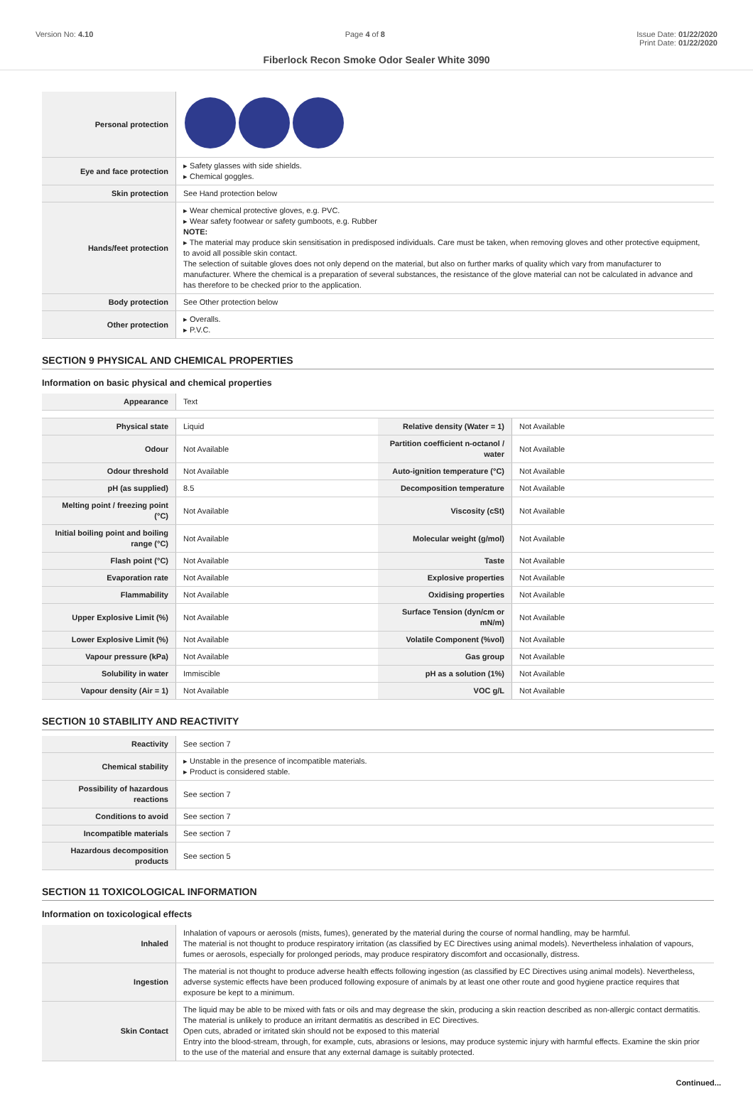Version No: 4.10 Page 4 of 8 Issue Date: 01/22/2020
Print Date: 01/22/2020
Fiberlock Recon Smoke Odor Sealer White 3090
| Personal protection | |
| Eye and face protection | ▸ Safety glasses with side shields. ▸ Chemical goggles. |
| Skin protection | See Hand protection below |
| Hands/feet protection | ▸ Wear chemical protective gloves, e.g. PVC. ▸ Wear safety footwear or safety gumboots, e.g. Rubber NOTE: ▸ The material may produce skin sensitisation in predisposed individuals. Care must be taken, when removing gloves and other protective equipment, to avoid all possible skin contact. The selection of suitable gloves does not only depend on the material, but also on further marks of quality which vary from manufacturer to manufacturer. Where the chemical is a preparation of several substances, the resistance of the glove material can not be calculated in advance and has therefore to be checked prior to the application. |
| Body protection | See Other protection below |
| Other protection | ▸ Overalls. ▸ P.V.C. |
SECTION 9 PHYSICAL AND CHEMICAL PROPERTIES
Information on basic physical and chemical properties
| Appearance | Text | | |
| Physical state | Liquid | Relative density (Water = 1) | Not Available |
| Odour | Not Available | Partition coefficient n-octanol / water | Not Available |
| Odour threshold | Not Available | Auto-ignition temperature (°C) | Not Available |
| pH (as supplied) | 8.5 | Decomposition temperature | Not Available |
| Melting point / freezing point (°C) | Not Available | Viscosity (cSt) | Not Available |
| Initial boiling point and boiling range (°C) | Not Available | Molecular weight (g/mol) | Not Available |
| Flash point (°C) | Not Available | Taste | Not Available |
| Evaporation rate | Not Available | Explosive properties | Not Available |
| Flammability | Not Available | Oxidising properties | Not Available |
| Upper Explosive Limit (%) | Not Available | Surface Tension (dyn/cm or mN/m) | Not Available |
| Lower Explosive Limit (%) | Not Available | Volatile Component (%vol) | Not Available |
| Vapour pressure (kPa) | Not Available | Gas group | Not Available |
| Solubility in water | Immiscible | pH as a solution (1%) | Not Available |
| Vapour density (Air = 1) | Not Available | VOC g/L | Not Available |
SECTION 10 STABILITY AND REACTIVITY
| Reactivity | See section 7 |
| Chemical stability | ▸ Unstable in the presence of incompatible materials. ▸ Product is considered stable. |
| Possibility of hazardous reactions | See section 7 |
| Conditions to avoid | See section 7 |
| Incompatible materials | See section 7 |
| Hazardous decomposition products | See section 5 |
SECTION 11 TOXICOLOGICAL INFORMATION
Information on toxicological effects
| Inhaled | Inhalation of vapours or aerosols (mists, fumes), generated by the material during the course of normal handling, may be harmful. The material is not thought to produce respiratory irritation (as classified by EC Directives using animal models). Nevertheless inhalation of vapours, fumes or aerosols, especially for prolonged periods, may produce respiratory discomfort and occasionally, distress. |
| Ingestion | The material is not thought to produce adverse health effects following ingestion (as classified by EC Directives using animal models). Nevertheless, adverse systemic effects have been produced following exposure of animals by at least one other route and good hygiene practice requires that exposure be kept to a minimum. |
| Skin Contact | The liquid may be able to be mixed with fats or oils and may degrease the skin, producing a skin reaction described as non-allergic contact dermatitis. The material is unlikely to produce an irritant dermatitis as described in EC Directives. Open cuts, abraded or irritated skin should not be exposed to this material Entry into the blood-stream, through, for example, cuts, abrasions or lesions, may produce systemic injury with harmful effects. Examine the skin prior to the use of the material and ensure that any external damage is suitably protected. |
Continued...